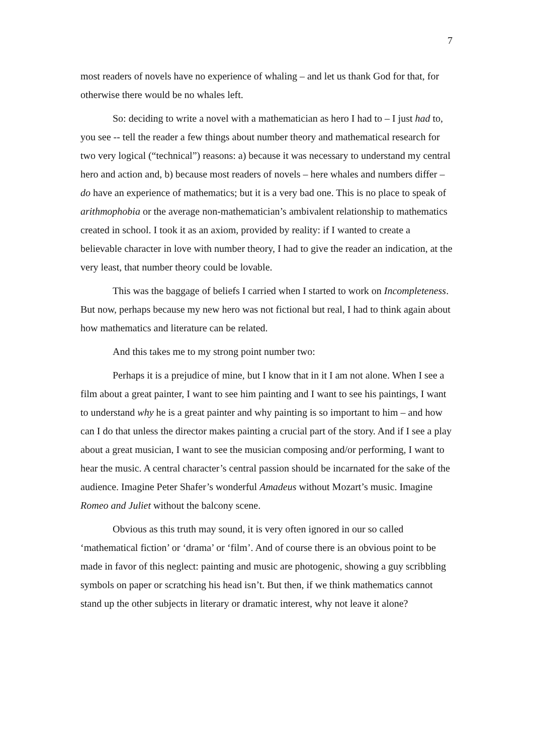7
most readers of novels have no experience of whaling – and let us thank God for that, for otherwise there would be no whales left.
So: deciding to write a novel with a mathematician as hero I had to – I just had to, you see -- tell the reader a few things about number theory and mathematical research for two very logical (“technical”) reasons: a) because it was necessary to understand my central hero and action and, b) because most readers of novels – here whales and numbers differ – do have an experience of mathematics; but it is a very bad one. This is no place to speak of arithmophobia or the average non-mathematician’s ambivalent relationship to mathematics created in school. I took it as an axiom, provided by reality: if I wanted to create a believable character in love with number theory, I had to give the reader an indication, at the very least, that number theory could be lovable.
This was the baggage of beliefs I carried when I started to work on Incompleteness. But now, perhaps because my new hero was not fictional but real, I had to think again about how mathematics and literature can be related.
And this takes me to my strong point number two:
Perhaps it is a prejudice of mine, but I know that in it I am not alone. When I see a film about a great painter, I want to see him painting and I want to see his paintings, I want to understand why he is a great painter and why painting is so important to him – and how can I do that unless the director makes painting a crucial part of the story. And if I see a play about a great musician, I want to see the musician composing and/or performing, I want to hear the music. A central character’s central passion should be incarnated for the sake of the audience. Imagine Peter Shafer’s wonderful Amadeus without Mozart’s music. Imagine Romeo and Juliet without the balcony scene.
Obvious as this truth may sound, it is very often ignored in our so called ‘mathematical fiction’ or ‘drama’ or ‘film’. And of course there is an obvious point to be made in favor of this neglect: painting and music are photogenic, showing a guy scribbling symbols on paper or scratching his head isn’t. But then, if we think mathematics cannot stand up the other subjects in literary or dramatic interest, why not leave it alone?